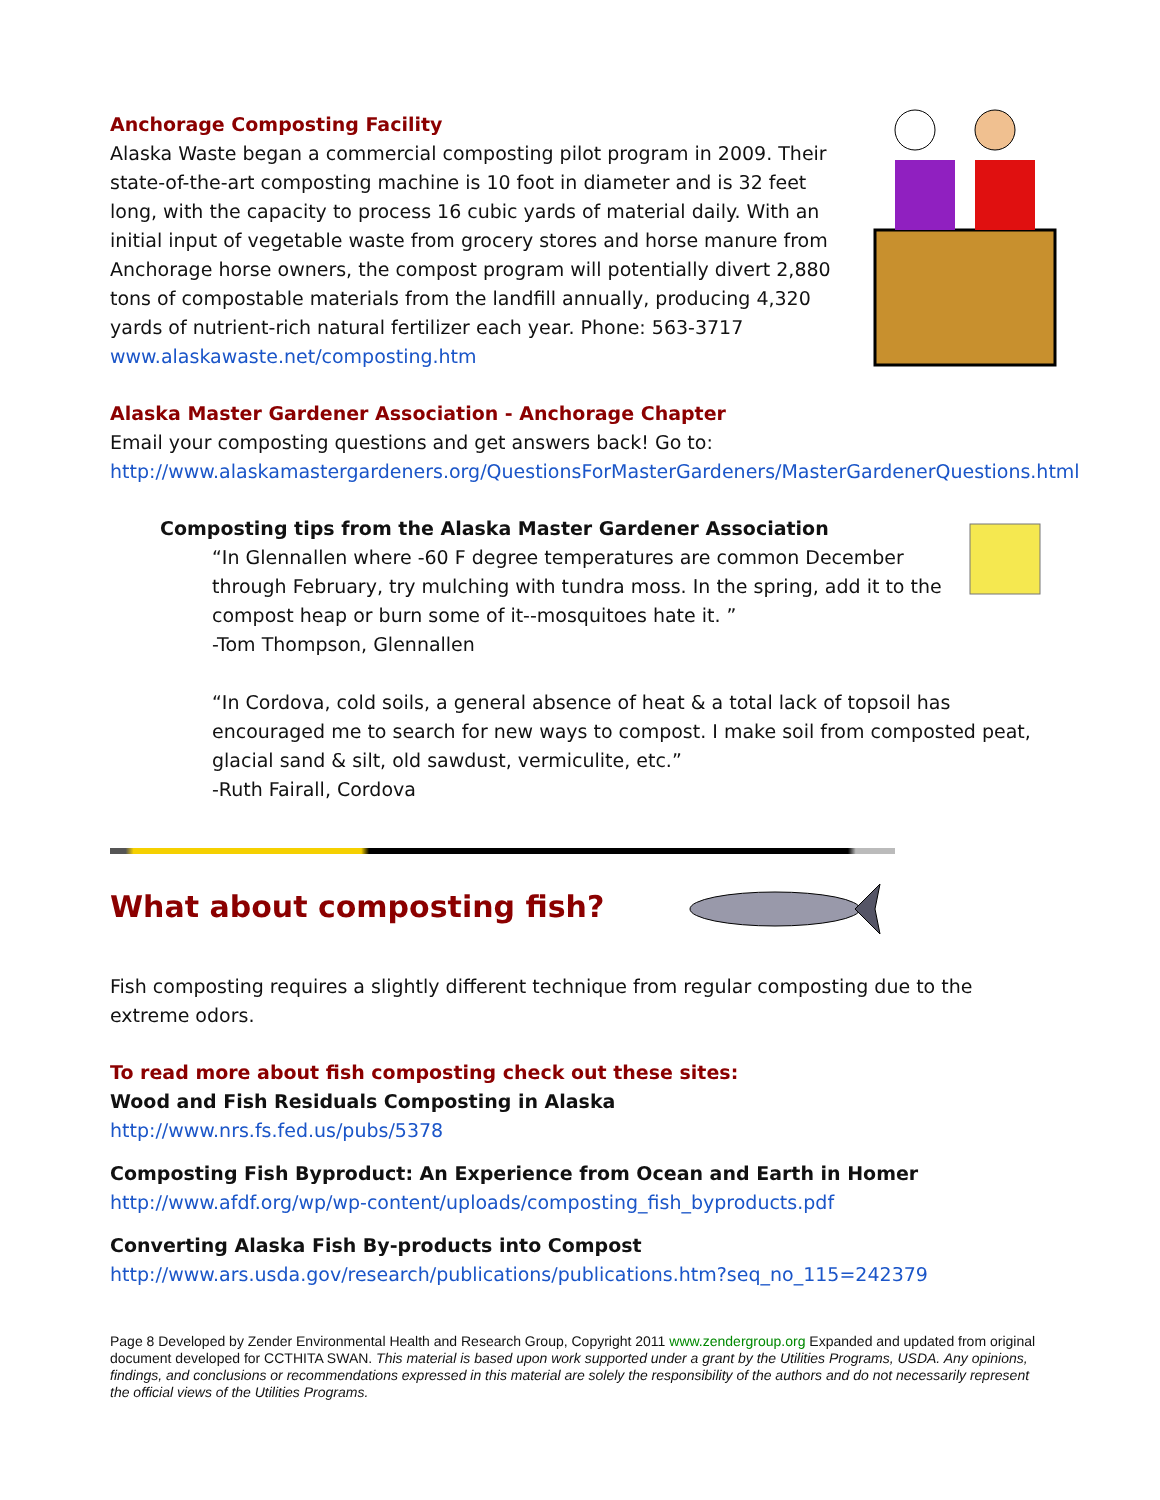Anchorage Composting Facility
Alaska Waste began a commercial composting pilot program in 2009. Their state-of-the-art composting machine is 10 foot in diameter and is 32 feet long, with the capacity to process 16 cubic yards of material daily. With an initial input of vegetable waste from grocery stores and horse manure from Anchorage horse owners, the compost program will potentially divert 2,880 tons of compostable materials from the landfill annually, producing 4,320 yards of nutrient-rich natural fertilizer each year. Phone: 563-3717
www.alaskawaste.net/composting.htm
Alaska Master Gardener Association - Anchorage Chapter
Email your composting questions and get answers back! Go to:
http://www.alaskamastergardeners.org/QuestionsForMasterGardeners/MasterGardenerQuestions.html
Composting tips from the Alaska Master Gardener Association
“In Glennallen where -60 F degree temperatures are common December through February, try mulching with tundra moss. In the spring, add it to the compost heap or burn some of it--mosquitoes hate it. ”
-Tom Thompson, Glennallen
“In Cordova, cold soils, a general absence of heat & a total lack of topsoil has encouraged me to search for new ways to compost. I make soil from composted peat, glacial sand & silt, old sawdust, vermiculite, etc.”
-Ruth Fairall, Cordova
What about composting fish?
Fish composting requires a slightly different technique from regular composting due to the extreme odors.
To read more about fish composting check out these sites:
Wood and Fish Residuals Composting in Alaska
http://www.nrs.fs.fed.us/pubs/5378
Composting Fish Byproduct: An Experience from Ocean and Earth in Homer
http://www.afdf.org/wp/wp-content/uploads/composting_fish_byproducts.pdf
Converting Alaska Fish By-products into Compost
http://www.ars.usda.gov/research/publications/publications.htm?seq_no_115=242379
Page 8 Developed by Zender Environmental Health and Research Group, Copyright 2011 www.zendergroup.org Expanded and updated from original document developed for CCTHITA SWAN. This material is based upon work supported under a grant by the Utilities Programs, USDA. Any opinions, findings, and conclusions or recommendations expressed in this material are solely the responsibility of the authors and do not necessarily represent the official views of the Utilities Programs.